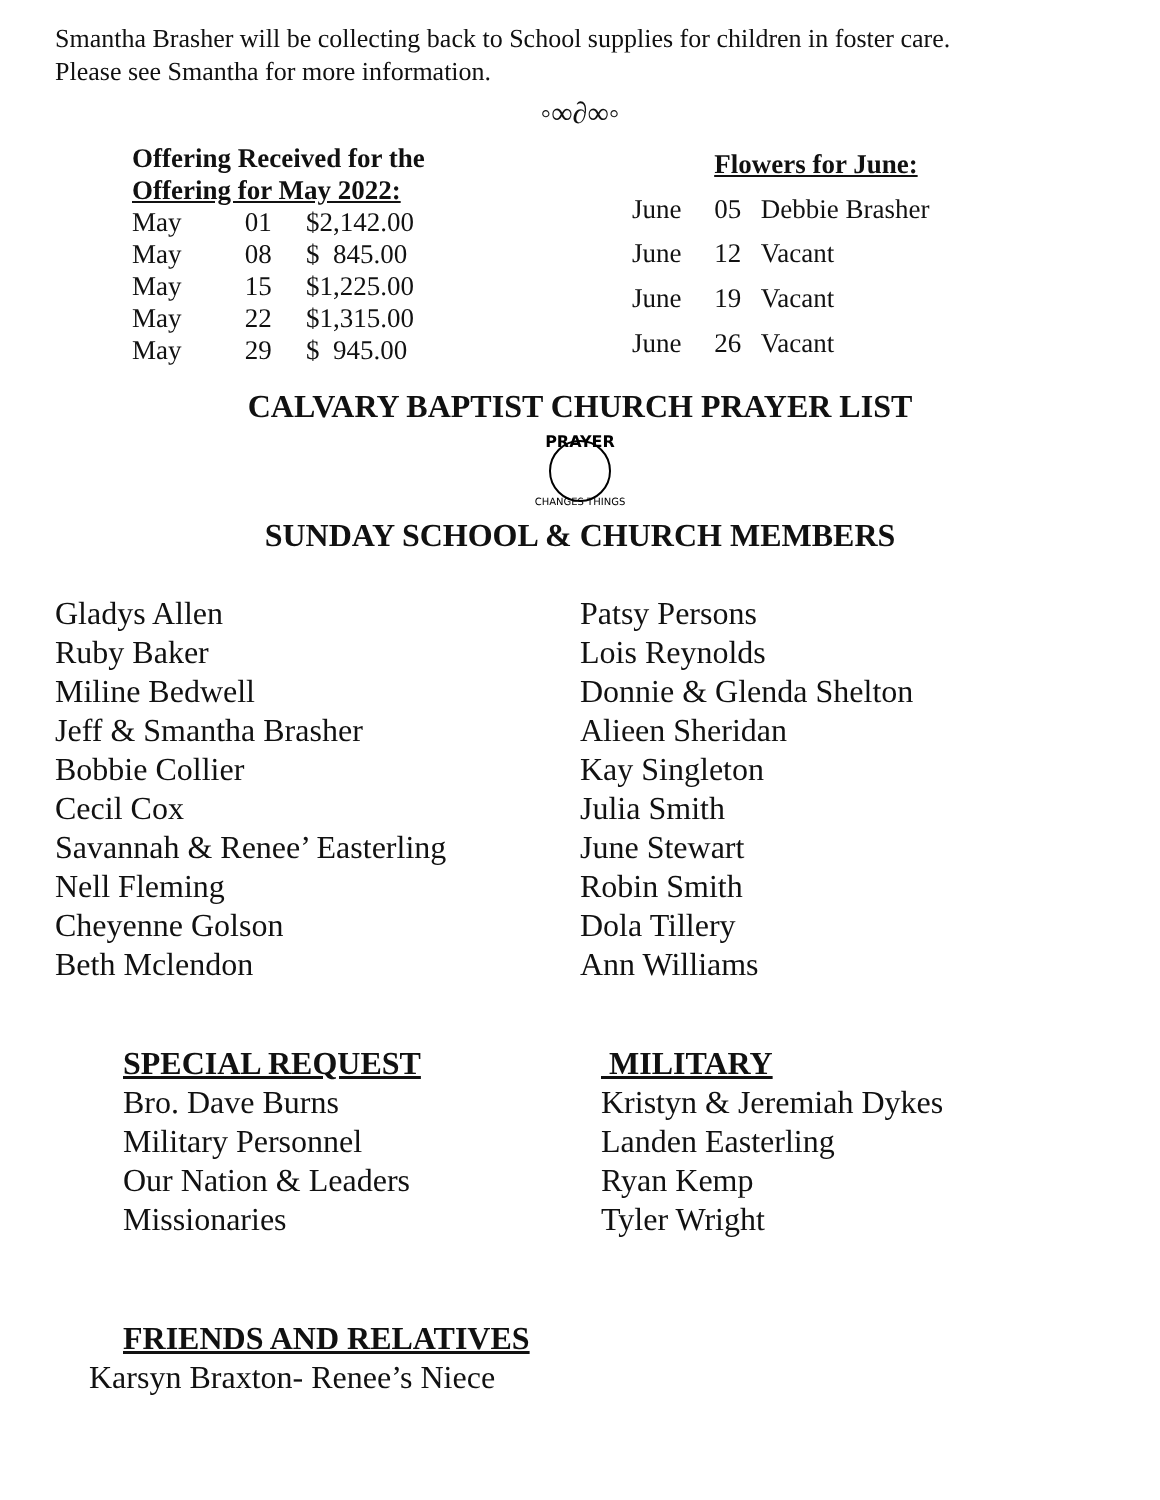Smantha Brasher will be collecting back to School supplies for children in foster care.
Please see Smantha for more information.
◦∞∂∞◦
| Offering Received for the | | |
| --- | --- | --- |
| Offering for May 2022: | | |
| May | 01 | $2,142.00 |
| May | 08 | $ 845.00 |
| May | 15 | $1,225.00 |
| May | 22 | $1,315.00 |
| May | 29 | $ 945.00 |
| | Flowers for June: | |
| June | 05 | Debbie Brasher |
| June | 12 | Vacant |
| June | 19 | Vacant |
| June | 26 | Vacant |
CALVARY BAPTIST CHURCH PRAYER LIST
PRAYER
CHANGES THINGS
SUNDAY SCHOOL & CHURCH MEMBERS
Gladys Allen
Ruby Baker
Miline Bedwell
Jeff & Smantha Brasher
Bobbie Collier
Cecil Cox
Savannah & Renee’ Easterling
Nell Fleming
Cheyenne Golson
Beth Mclendon
Patsy Persons
Lois Reynolds
Donnie & Glenda Shelton
Alieen Sheridan
Kay Singleton
Julia Smith
June Stewart
Robin Smith
Dola Tillery
Ann Williams
SPECIAL REQUEST
Bro. Dave Burns
Military Personnel
Our Nation & Leaders
Missionaries
MILITARY
Kristyn & Jeremiah Dykes
Landen Easterling
Ryan Kemp
Tyler Wright
FRIENDS AND RELATIVES
Karsyn Braxton- Renee’s Niece